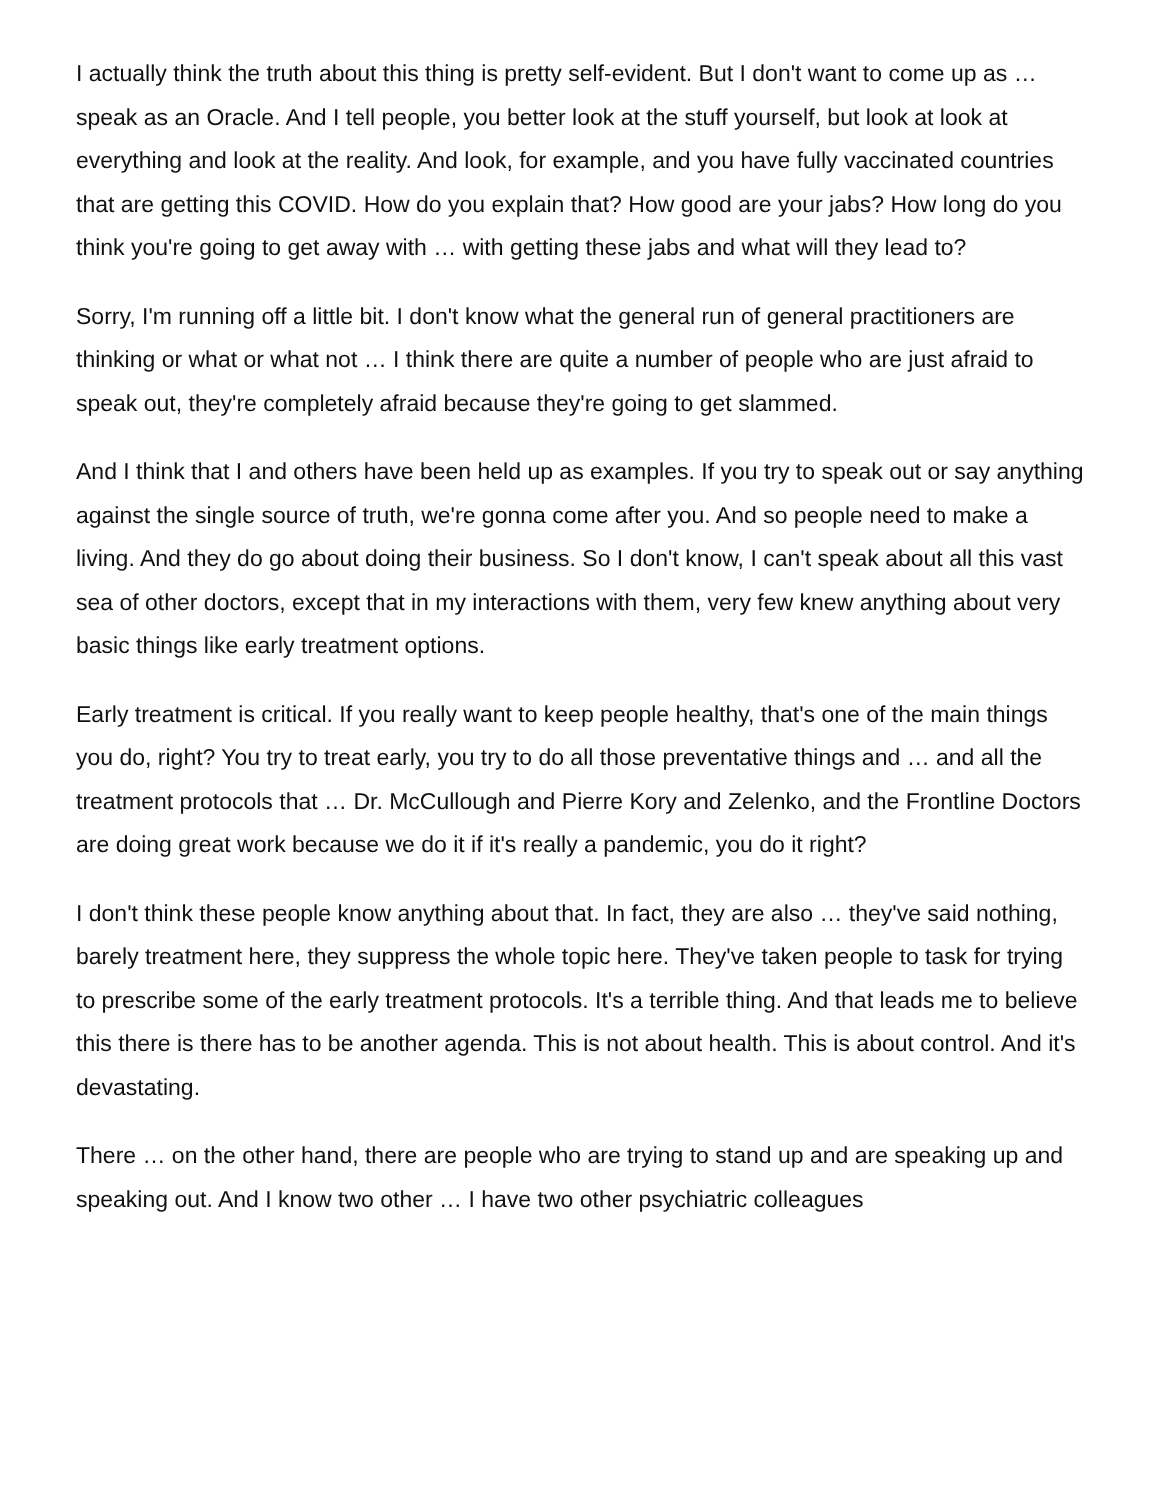I actually think the truth about this thing is pretty self-evident. But I don't want to come up as … speak as an Oracle. And I tell people, you better look at the stuff yourself, but look at look at everything and look at the reality. And look, for example, and you have fully vaccinated countries that are getting this COVID. How do you explain that? How good are your jabs? How long do you think you're going to get away with … with getting these jabs and what will they lead to?
Sorry, I'm running off a little bit. I don't know what the general run of general practitioners are thinking or what or what not … I think there are quite a number of people who are just afraid to speak out, they're completely afraid because they're going to get slammed.
And I think that I and others have been held up as examples. If you try to speak out or say anything against the single source of truth, we're gonna come after you. And so people need to make a living. And they do go about doing their business. So I don't know, I can't speak about all this vast sea of other doctors, except that in my interactions with them, very few knew anything about very basic things like early treatment options.
Early treatment is critical. If you really want to keep people healthy, that's one of the main things you do, right? You try to treat early, you try to do all those preventative things and … and all the treatment protocols that … Dr. McCullough and Pierre Kory and Zelenko, and the Frontline Doctors are doing great work because we do it if it's really a pandemic, you do it right?
I don't think these people know anything about that. In fact, they are also … they've said nothing, barely treatment here, they suppress the whole topic here. They've taken people to task for trying to prescribe some of the early treatment protocols. It's a terrible thing. And that leads me to believe this there is there has to be another agenda. This is not about health. This is about control. And it's devastating.
There … on the other hand, there are people who are trying to stand up and are speaking up and speaking out. And I know two other … I have two other psychiatric colleagues